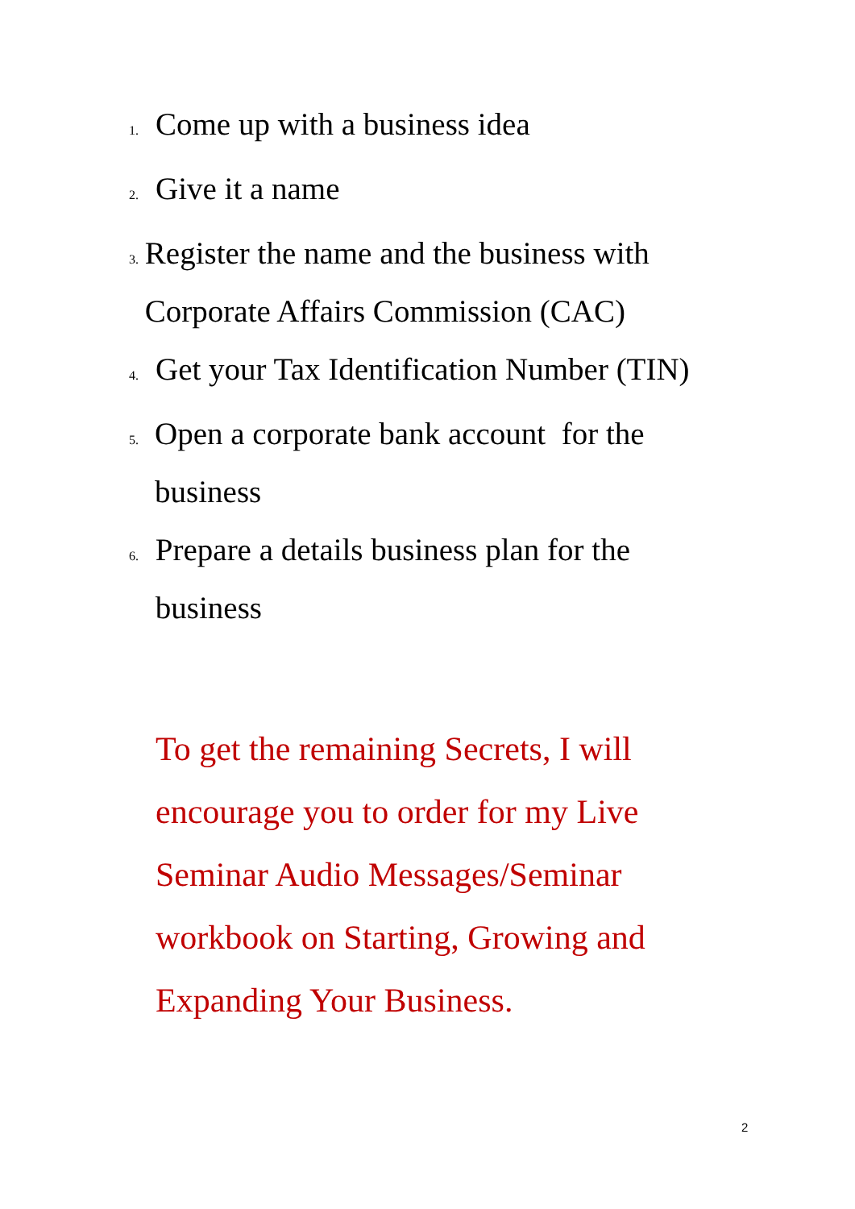1. Come up with a business idea
2. Give it a name
3. Register the name and the business with Corporate Affairs Commission (CAC)
4. Get your Tax Identification Number (TIN)
5. Open a corporate bank account for the business
6. Prepare a details business plan for the business
To get the remaining Secrets, I will encourage you to order for my Live Seminar Audio Messages/Seminar workbook on Starting, Growing and Expanding Your Business.
2